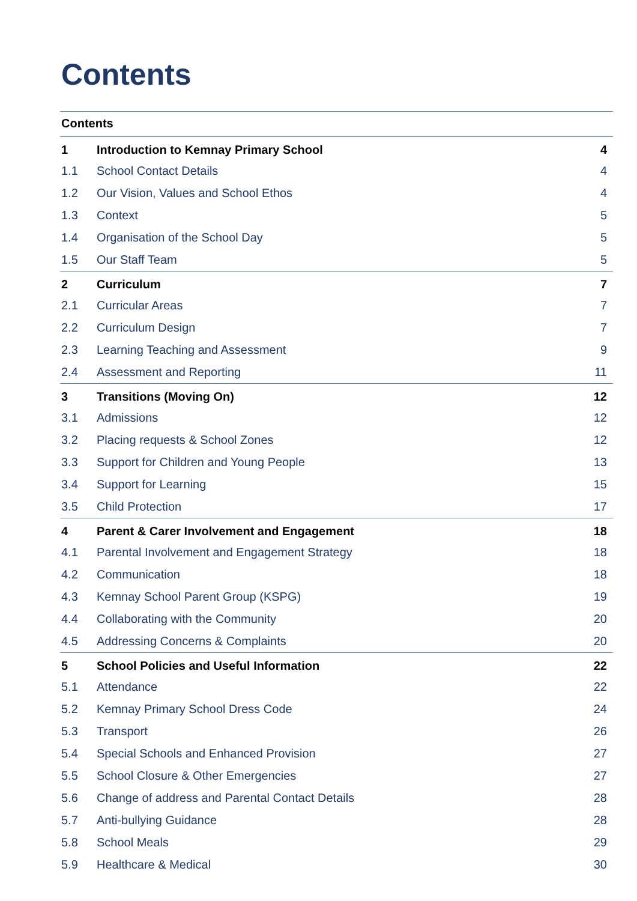Contents
Contents
| 1 | Introduction to Kemnay Primary School | 4 |
| 1.1 | School Contact Details | 4 |
| 1.2 | Our Vision, Values and School Ethos | 4 |
| 1.3 | Context | 5 |
| 1.4 | Organisation of the School Day | 5 |
| 1.5 | Our Staff Team | 5 |
| 2 | Curriculum | 7 |
| 2.1 | Curricular Areas | 7 |
| 2.2 | Curriculum Design | 7 |
| 2.3 | Learning Teaching and Assessment | 9 |
| 2.4 | Assessment and Reporting | 11 |
| 3 | Transitions (Moving On) | 12 |
| 3.1 | Admissions | 12 |
| 3.2 | Placing requests & School Zones | 12 |
| 3.3 | Support for Children and Young People | 13 |
| 3.4 | Support for Learning | 15 |
| 3.5 | Child Protection | 17 |
| 4 | Parent & Carer Involvement and Engagement | 18 |
| 4.1 | Parental Involvement and Engagement Strategy | 18 |
| 4.2 | Communication | 18 |
| 4.3 | Kemnay School Parent Group (KSPG) | 19 |
| 4.4 | Collaborating with the Community | 20 |
| 4.5 | Addressing Concerns & Complaints | 20 |
| 5 | School Policies and Useful Information | 22 |
| 5.1 | Attendance | 22 |
| 5.2 | Kemnay Primary School Dress Code | 24 |
| 5.3 | Transport | 26 |
| 5.4 | Special Schools and Enhanced Provision | 27 |
| 5.5 | School Closure & Other Emergencies | 27 |
| 5.6 | Change of address and Parental Contact Details | 28 |
| 5.7 | Anti-bullying Guidance | 28 |
| 5.8 | School Meals | 29 |
| 5.9 | Healthcare & Medical | 30 |